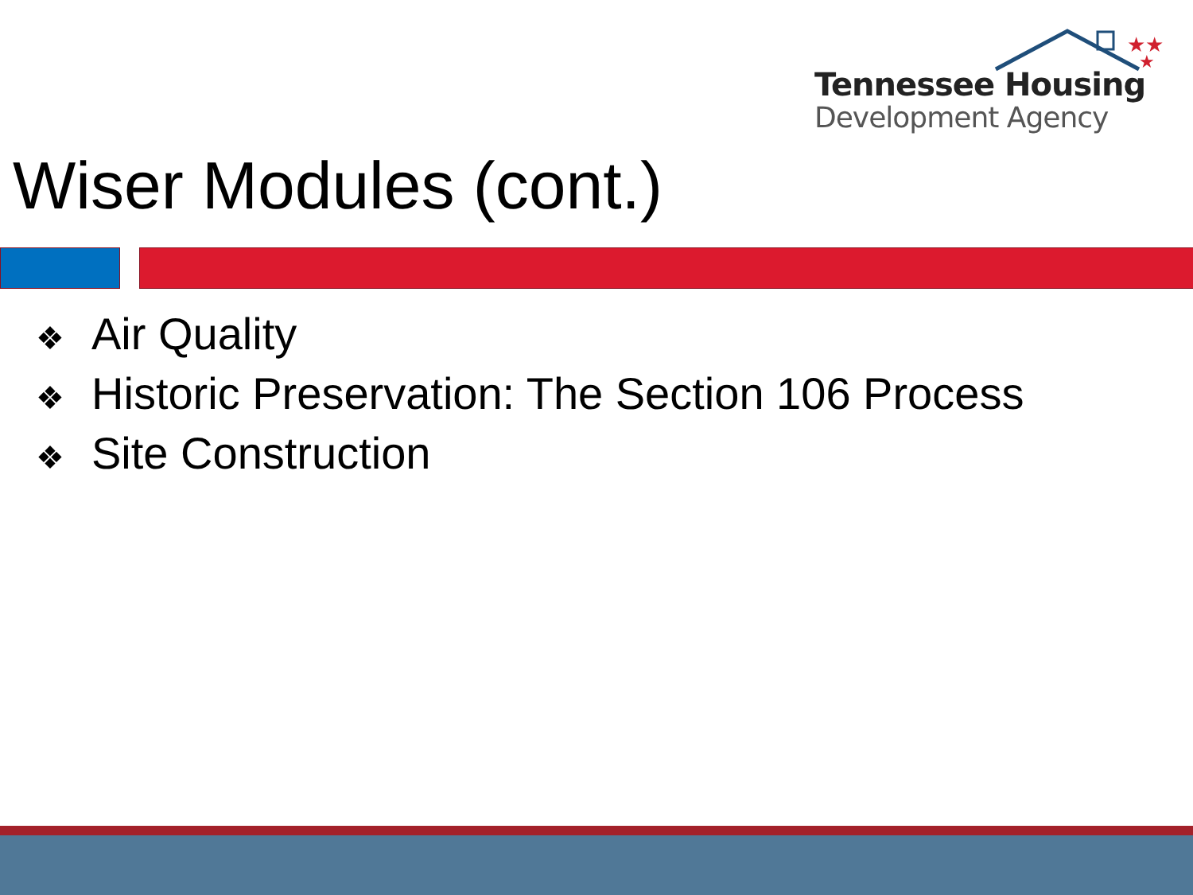★★
★
Tennessee Housing
Development Agency
Wiser Modules (cont.)
❖ Air Quality
❖ Historic Preservation: The Section 106 Process
❖ Site Construction